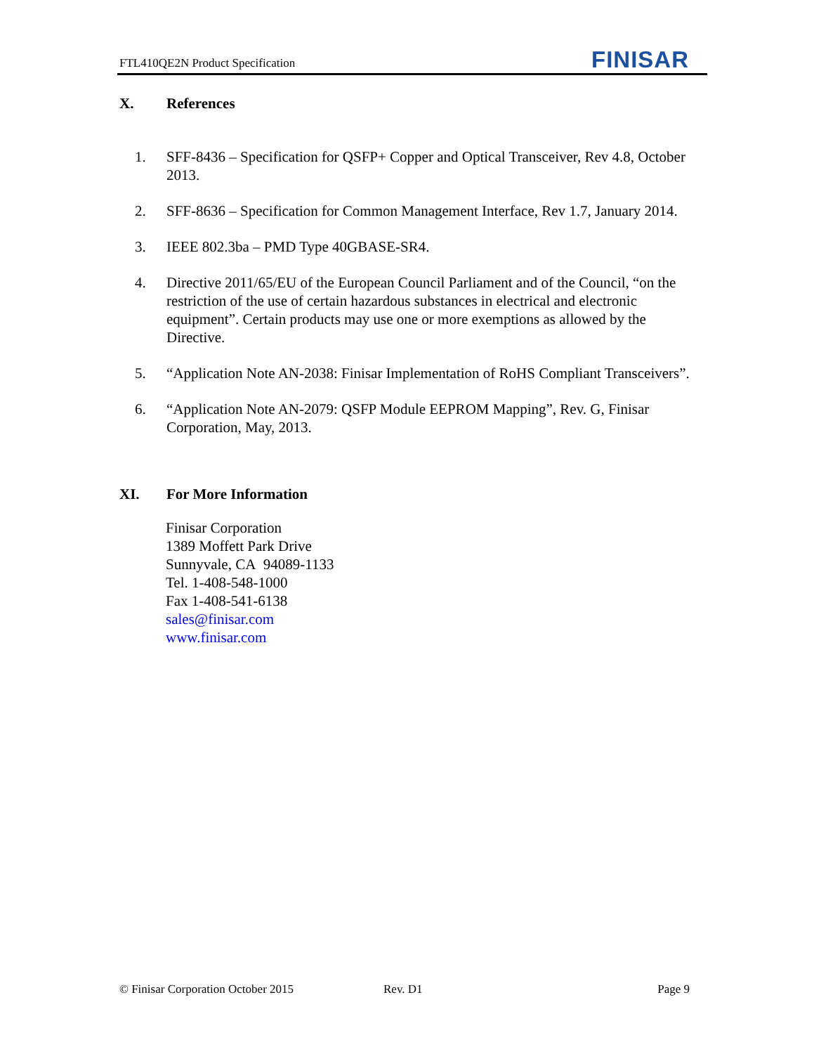FTL410QE2N Product Specification
FINISAR
X. References
1. SFF-8436 – Specification for QSFP+ Copper and Optical Transceiver, Rev 4.8, October 2013.
2. SFF-8636 – Specification for Common Management Interface, Rev 1.7, January 2014.
3. IEEE 802.3ba – PMD Type 40GBASE-SR4.
4. Directive 2011/65/EU of the European Council Parliament and of the Council, “on the restriction of the use of certain hazardous substances in electrical and electronic equipment”. Certain products may use one or more exemptions as allowed by the Directive.
5. “Application Note AN-2038: Finisar Implementation of RoHS Compliant Transceivers”.
6. “Application Note AN-2079: QSFP Module EEPROM Mapping”, Rev. G, Finisar Corporation, May, 2013.
XI. For More Information
Finisar Corporation
1389 Moffett Park Drive
Sunnyvale, CA 94089-1133
Tel. 1-408-548-1000
Fax 1-408-541-6138
sales@finisar.com
www.finisar.com
© Finisar Corporation October 2015 Rev. D1 Page 9